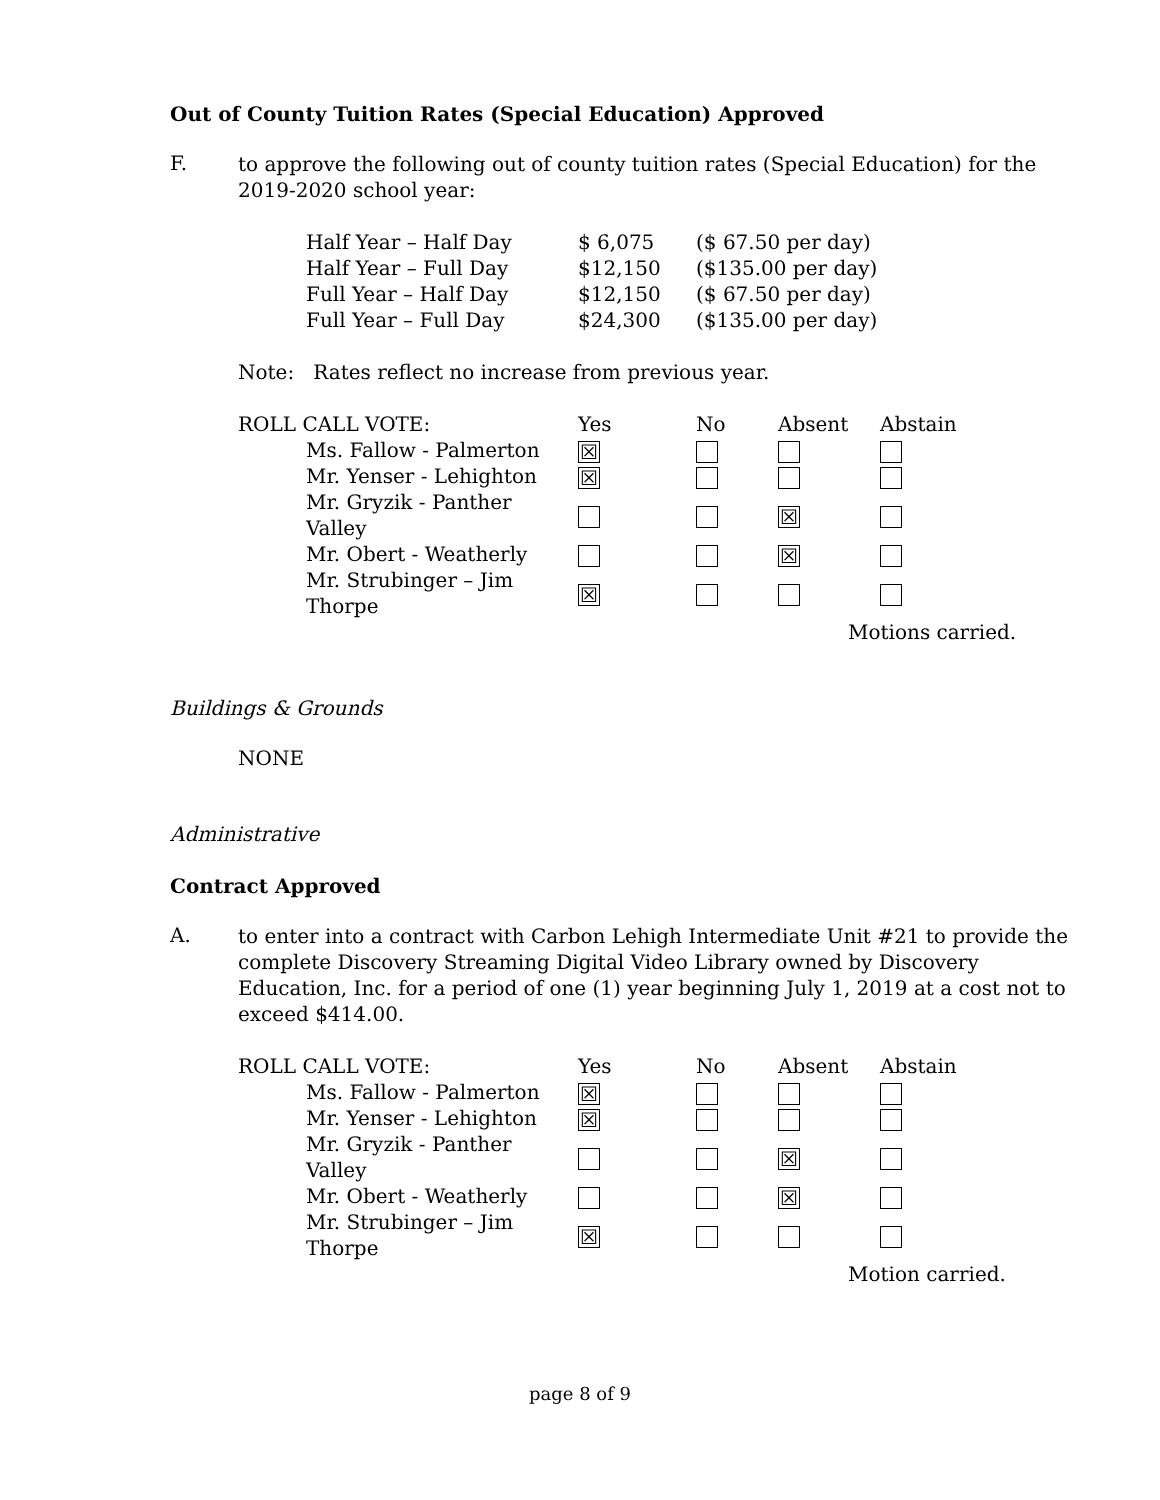Out of County Tuition Rates (Special Education) Approved
F.
to approve the following out of county tuition rates (Special Education) for the 2019-2020 school year:
| Half Year – Half Day | $ 6,075 | ($ 67.50 per day) |
| Half Year – Full Day | $12,150 | ($135.00 per day) |
| Full Year – Half Day | $12,150 | ($ 67.50 per day) |
| Full Year – Full Day | $24,300 | ($135.00 per day) |
Note: Rates reflect no increase from previous year.
| ROLL CALL VOTE: | Yes | No | Absent | Abstain |
| Ms. Fallow - Palmerton | ☒ | | | |
| Mr. Yenser - Lehighton | ☒ | | | |
| Mr. Gryzik - Panther Valley | | | ☒ | |
| Mr. Obert - Weatherly | | | ☒ | |
| Mr. Strubinger – Jim Thorpe | ☒ | | | |
| | | | Motions carried. | |
Buildings & Grounds
NONE
Administrative
Contract Approved
A.
to enter into a contract with Carbon Lehigh Intermediate Unit #21 to provide the complete Discovery Streaming Digital Video Library owned by Discovery Education, Inc. for a period of one (1) year beginning July 1, 2019 at a cost not to exceed $414.00.
| ROLL CALL VOTE: | Yes | No | Absent | Abstain |
| Ms. Fallow - Palmerton | ☒ | | | |
| Mr. Yenser - Lehighton | ☒ | | | |
| Mr. Gryzik - Panther Valley | | | ☒ | |
| Mr. Obert - Weatherly | | | ☒ | |
| Mr. Strubinger – Jim Thorpe | ☒ | | | |
| | | | Motion carried. | |
page 8 of 9